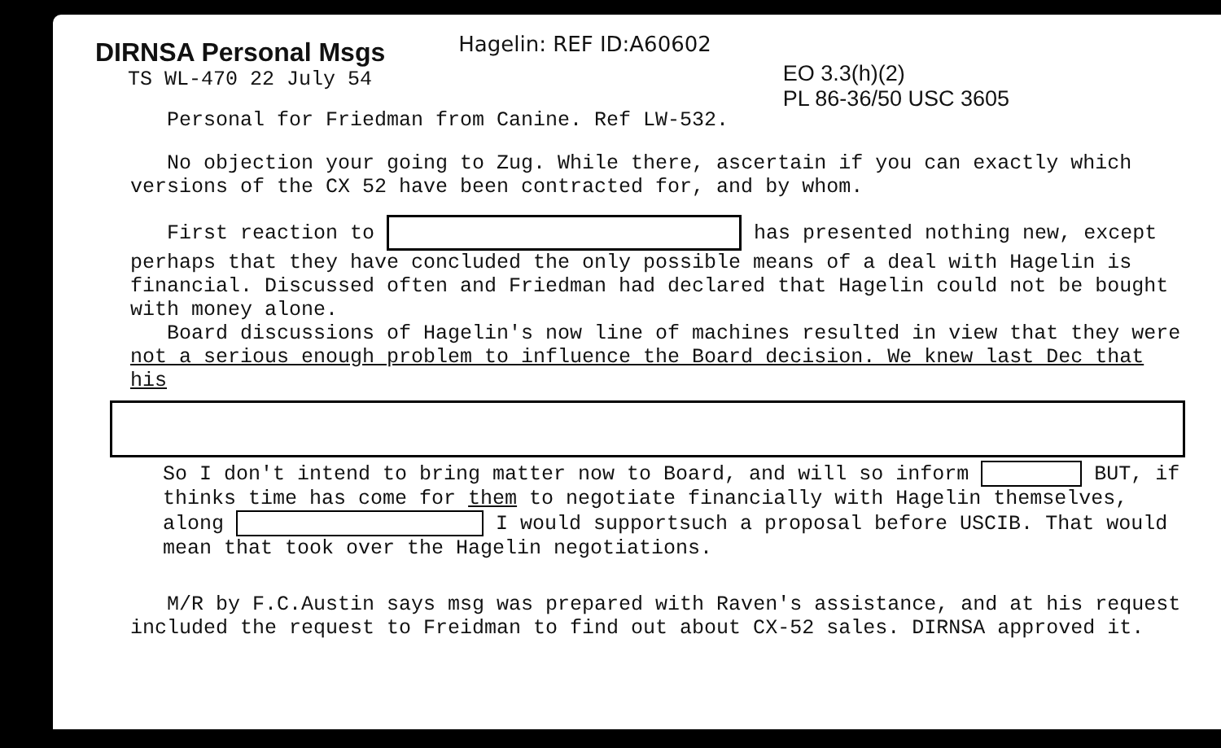DIRNSA Personal Msgs Hagelin: REF ID:A60602
TS WL-470 22 July 54 EO 3.3(h)(2)
PL 86-36/50 USC 3605
Personal for Friedman from Canine. Ref LW-532.
No objection your going to Zug. While there, ascertain if you can exactly which versions of the CX 52 have been contracted for, and by whom.
First reaction to has presented nothing new, except perhaps that they have concluded the only possible means of a deal with Hagelin is financial. Discussed often and Friedman had declared that Hagelin could not be bought with money alone.
Board discussions of Hagelin's now line of machines resulted in view that they were not a serious enough problem to influence the Board decision. We knew last Dec that his
So I don't intend to bring matter now to Board, and will so inform BUT, if thinks time has come for them to negotiate financially with Hagelin themselves, along I would supportsuch a proposal before USCIB. That would mean that took over the Hagelin negotiations.
M/R by F.C.Austin says msg was prepared with Raven's assistance, and at his request included the request to Freidman to find out about CX-52 sales. DIRNSA approved it.